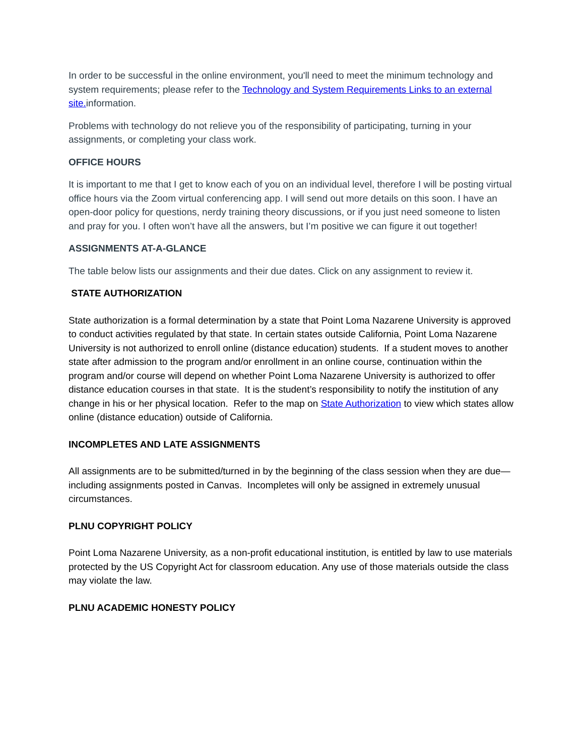In order to be successful in the online environment, you'll need to meet the minimum technology and system requirements; please refer to the Technology and System Requirements Links to an external site. information.
Problems with technology do not relieve you of the responsibility of participating, turning in your assignments, or completing your class work.
OFFICE HOURS
It is important to me that I get to know each of you on an individual level, therefore I will be posting virtual office hours via the Zoom virtual conferencing app. I will send out more details on this soon. I have an open-door policy for questions, nerdy training theory discussions, or if you just need someone to listen and pray for you. I often won’t have all the answers, but I’m positive we can figure it out together!
ASSIGNMENTS AT-A-GLANCE
The table below lists our assignments and their due dates. Click on any assignment to review it.
STATE AUTHORIZATION
State authorization is a formal determination by a state that Point Loma Nazarene University is approved to conduct activities regulated by that state. In certain states outside California, Point Loma Nazarene University is not authorized to enroll online (distance education) students. If a student moves to another state after admission to the program and/or enrollment in an online course, continuation within the program and/or course will depend on whether Point Loma Nazarene University is authorized to offer distance education courses in that state. It is the student’s responsibility to notify the institution of any change in his or her physical location. Refer to the map on State Authorization to view which states allow online (distance education) outside of California.
INCOMPLETES AND LATE ASSIGNMENTS
All assignments are to be submitted/turned in by the beginning of the class session when they are due—including assignments posted in Canvas. Incompletes will only be assigned in extremely unusual circumstances.
PLNU COPYRIGHT POLICY
Point Loma Nazarene University, as a non-profit educational institution, is entitled by law to use materials protected by the US Copyright Act for classroom education. Any use of those materials outside the class may violate the law.
PLNU ACADEMIC HONESTY POLICY